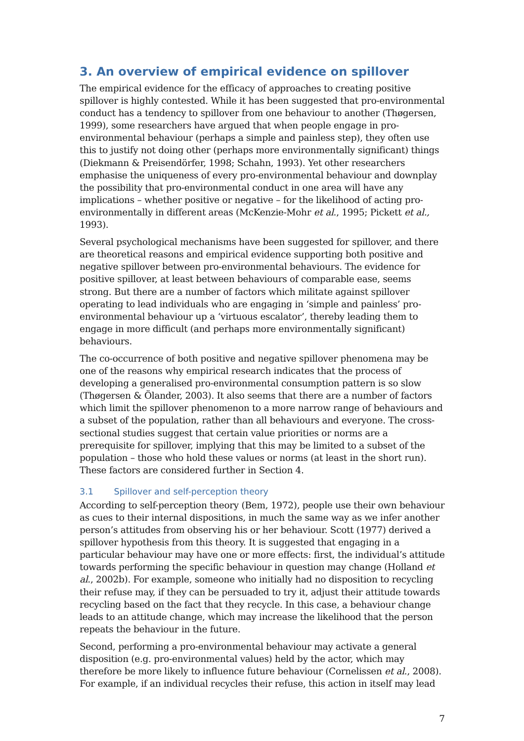3. An overview of empirical evidence on spillover
The empirical evidence for the efficacy of approaches to creating positive spillover is highly contested. While it has been suggested that pro-environmental conduct has a tendency to spillover from one behaviour to another (Thøgersen, 1999), some researchers have argued that when people engage in pro-environmental behaviour (perhaps a simple and painless step), they often use this to justify not doing other (perhaps more environmentally significant) things (Diekmann & Preisendörfer, 1998; Schahn, 1993). Yet other researchers emphasise the uniqueness of every pro-environmental behaviour and downplay the possibility that pro-environmental conduct in one area will have any implications – whether positive or negative – for the likelihood of acting pro-environmentally in different areas (McKenzie-Mohr et al., 1995; Pickett et al., 1993).
Several psychological mechanisms have been suggested for spillover, and there are theoretical reasons and empirical evidence supporting both positive and negative spillover between pro-environmental behaviours. The evidence for positive spillover, at least between behaviours of comparable ease, seems strong. But there are a number of factors which militate against spillover operating to lead individuals who are engaging in ‘simple and painless’ pro-environmental behaviour up a ‘virtuous escalator’, thereby leading them to engage in more difficult (and perhaps more environmentally significant) behaviours.
The co-occurrence of both positive and negative spillover phenomena may be one of the reasons why empirical research indicates that the process of developing a generalised pro-environmental consumption pattern is so slow (Thøgersen & Ölander, 2003). It also seems that there are a number of factors which limit the spillover phenomenon to a more narrow range of behaviours and a subset of the population, rather than all behaviours and everyone. The cross-sectional studies suggest that certain value priorities or norms are a prerequisite for spillover, implying that this may be limited to a subset of the population – those who hold these values or norms (at least in the short run). These factors are considered further in Section 4.
3.1 Spillover and self-perception theory
According to self-perception theory (Bem, 1972), people use their own behaviour as cues to their internal dispositions, in much the same way as we infer another person’s attitudes from observing his or her behaviour. Scott (1977) derived a spillover hypothesis from this theory. It is suggested that engaging in a particular behaviour may have one or more effects: first, the individual’s attitude towards performing the specific behaviour in question may change (Holland et al., 2002b). For example, someone who initially had no disposition to recycling their refuse may, if they can be persuaded to try it, adjust their attitude towards recycling based on the fact that they recycle. In this case, a behaviour change leads to an attitude change, which may increase the likelihood that the person repeats the behaviour in the future.
Second, performing a pro-environmental behaviour may activate a general disposition (e.g. pro-environmental values) held by the actor, which may therefore be more likely to influence future behaviour (Cornelissen et al., 2008). For example, if an individual recycles their refuse, this action in itself may lead
7